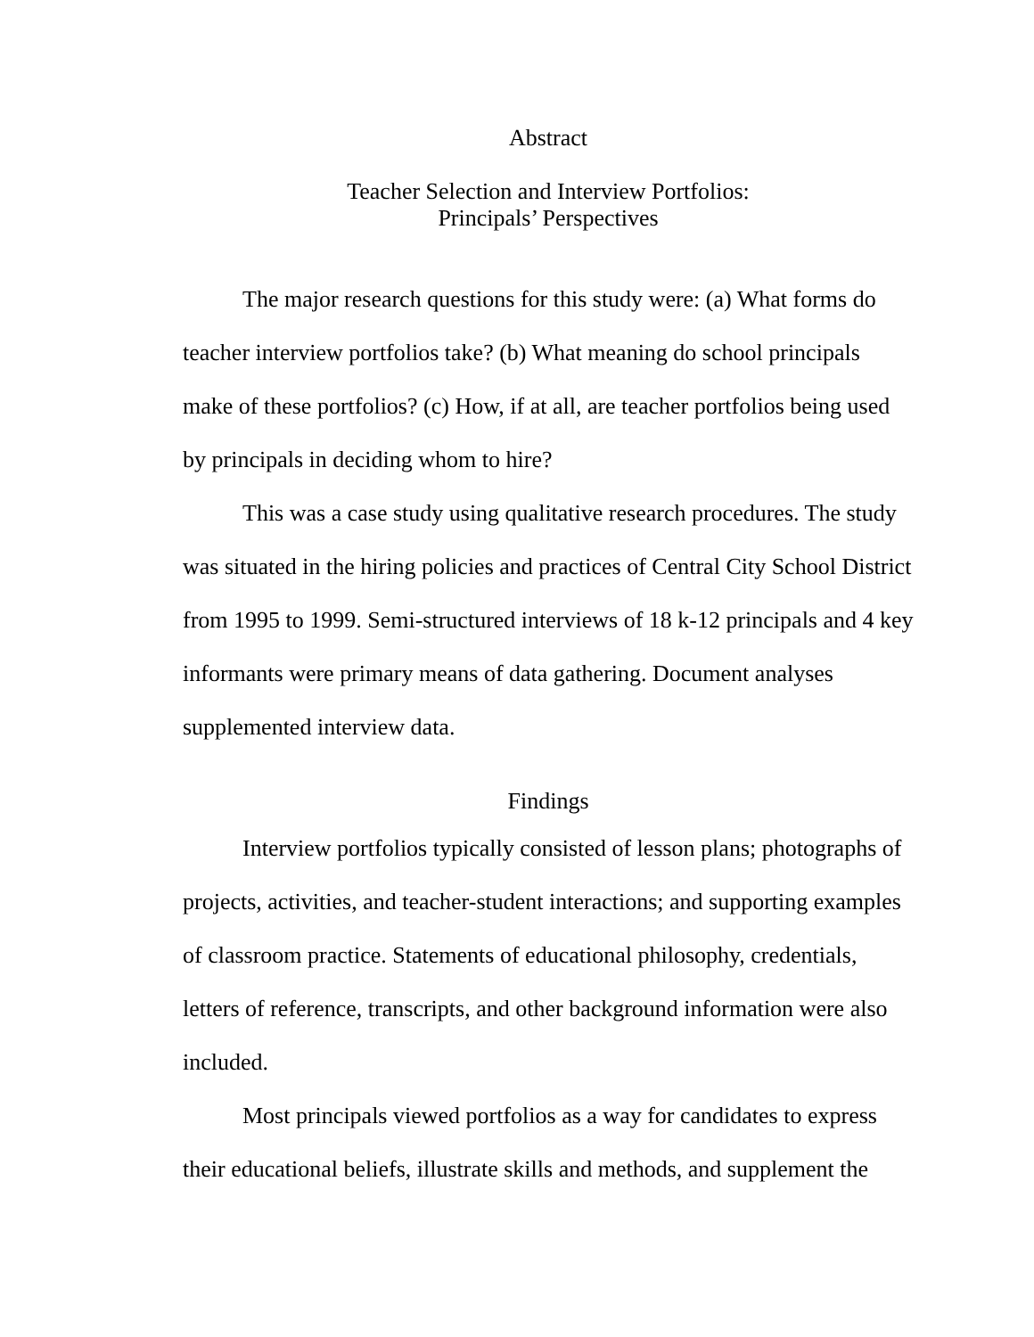Abstract
Teacher Selection and Interview Portfolios:
Principals’ Perspectives
The major research questions for this study were: (a) What forms do teacher interview portfolios take? (b) What meaning do school principals make of these portfolios? (c) How, if at all, are teacher portfolios being used by principals in deciding whom to hire?
This was a case study using qualitative research procedures. The study was situated in the hiring policies and practices of Central City School District from 1995 to 1999. Semi-structured interviews of 18 k-12 principals and 4 key informants were primary means of data gathering. Document analyses supplemented interview data.
Findings
Interview portfolios typically consisted of lesson plans; photographs of projects, activities, and teacher-student interactions; and supporting examples of classroom practice. Statements of educational philosophy, credentials, letters of reference, transcripts, and other background information were also included.
Most principals viewed portfolios as a way for candidates to express their educational beliefs, illustrate skills and methods, and supplement the